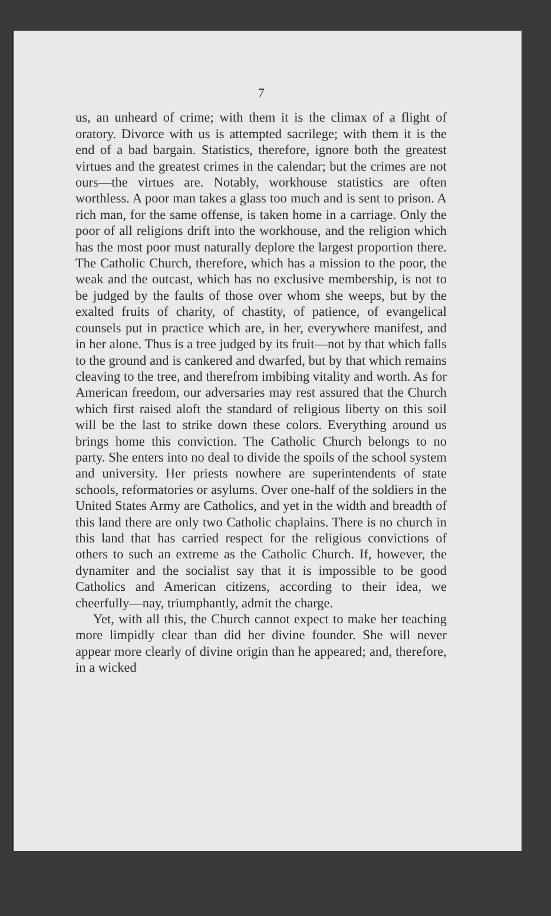7
us, an unheard of crime; with them it is the climax of a flight of oratory. Divorce with us is attempted sacrilege; with them it is the end of a bad bargain. Statistics, therefore, ignore both the greatest virtues and the greatest crimes in the calendar; but the crimes are not ours—the virtues are. Notably, workhouse statistics are often worthless. A poor man takes a glass too much and is sent to prison. A rich man, for the same offense, is taken home in a carriage. Only the poor of all religions drift into the workhouse, and the religion which has the most poor must naturally deplore the largest proportion there. The Catholic Church, therefore, which has a mission to the poor, the weak and the outcast, which has no exclusive membership, is not to be judged by the faults of those over whom she weeps, but by the exalted fruits of charity, of chastity, of patience, of evangelical counsels put in practice which are, in her, everywhere manifest, and in her alone. Thus is a tree judged by its fruit—not by that which falls to the ground and is cankered and dwarfed, but by that which remains cleaving to the tree, and therefrom imbibing vitality and worth. As for American freedom, our adversaries may rest assured that the Church which first raised aloft the standard of religious liberty on this soil will be the last to strike down these colors. Everything around us brings home this conviction. The Catholic Church belongs to no party. She enters into no deal to divide the spoils of the school system and university. Her priests nowhere are superintendents of state schools, reformatories or asylums. Over one-half of the soldiers in the United States Army are Catholics, and yet in the width and breadth of this land there are only two Catholic chaplains. There is no church in this land that has carried respect for the religious convictions of others to such an extreme as the Catholic Church. If, however, the dynamiter and the socialist say that it is impossible to be good Catholics and American citizens, according to their idea, we cheerfully—nay, triumphantly, admit the charge.
Yet, with all this, the Church cannot expect to make her teaching more limpidly clear than did her divine founder. She will never appear more clearly of divine origin than he appeared; and, therefore, in a wicked